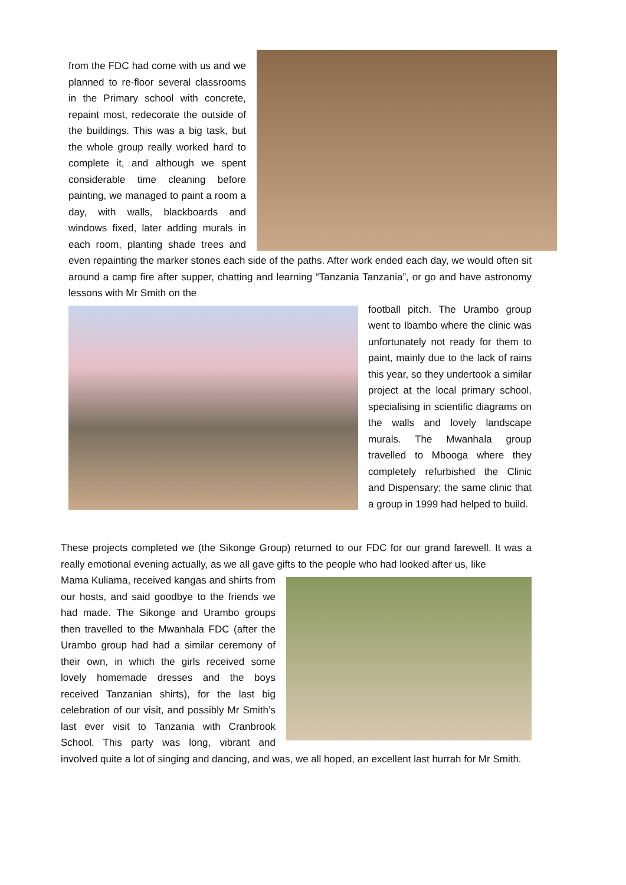from the FDC had come with us and we planned to re-floor several classrooms in the Primary school with concrete, repaint most, redecorate the outside of the buildings. This was a big task, but the whole group really worked hard to complete it, and although we spent considerable time cleaning before painting, we managed to paint a room a day, with walls, blackboards and windows fixed, later adding murals in each room, planting shade trees and even repainting the marker stones each side of the paths. After work ended each day, we would often sit around a camp fire after supper, chatting and learning “Tanzania Tanzania”, or go and have astronomy lessons with Mr Smith on the
football pitch. The Urambo group went to Ibambo where the clinic was unfortunately not ready for them to paint, mainly due to the lack of rains this year, so they undertook a similar project at the local primary school, specialising in scientific diagrams on the walls and lovely landscape murals. The Mwanhala group travelled to Mbooga where they completely refurbished the Clinic and Dispensary; the same clinic that a group in 1999 had helped to build.
These projects completed we (the Sikonge Group) returned to our FDC for our grand farewell. It was a really emotional evening actually, as we all gave gifts to the people who had looked after us, like
Mama Kuliama, received kangas and shirts from our hosts, and said goodbye to the friends we had made. The Sikonge and Urambo groups then travelled to the Mwanhala FDC (after the Urambo group had had a similar ceremony of their own, in which the girls received some lovely homemade dresses and the boys received Tanzanian shirts), for the last big celebration of our visit, and possibly Mr Smith’s last ever visit to Tanzania with Cranbrook School. This party was long, vibrant and involved quite a lot of singing and dancing, and was, we all hoped, an excellent last hurrah for Mr Smith.